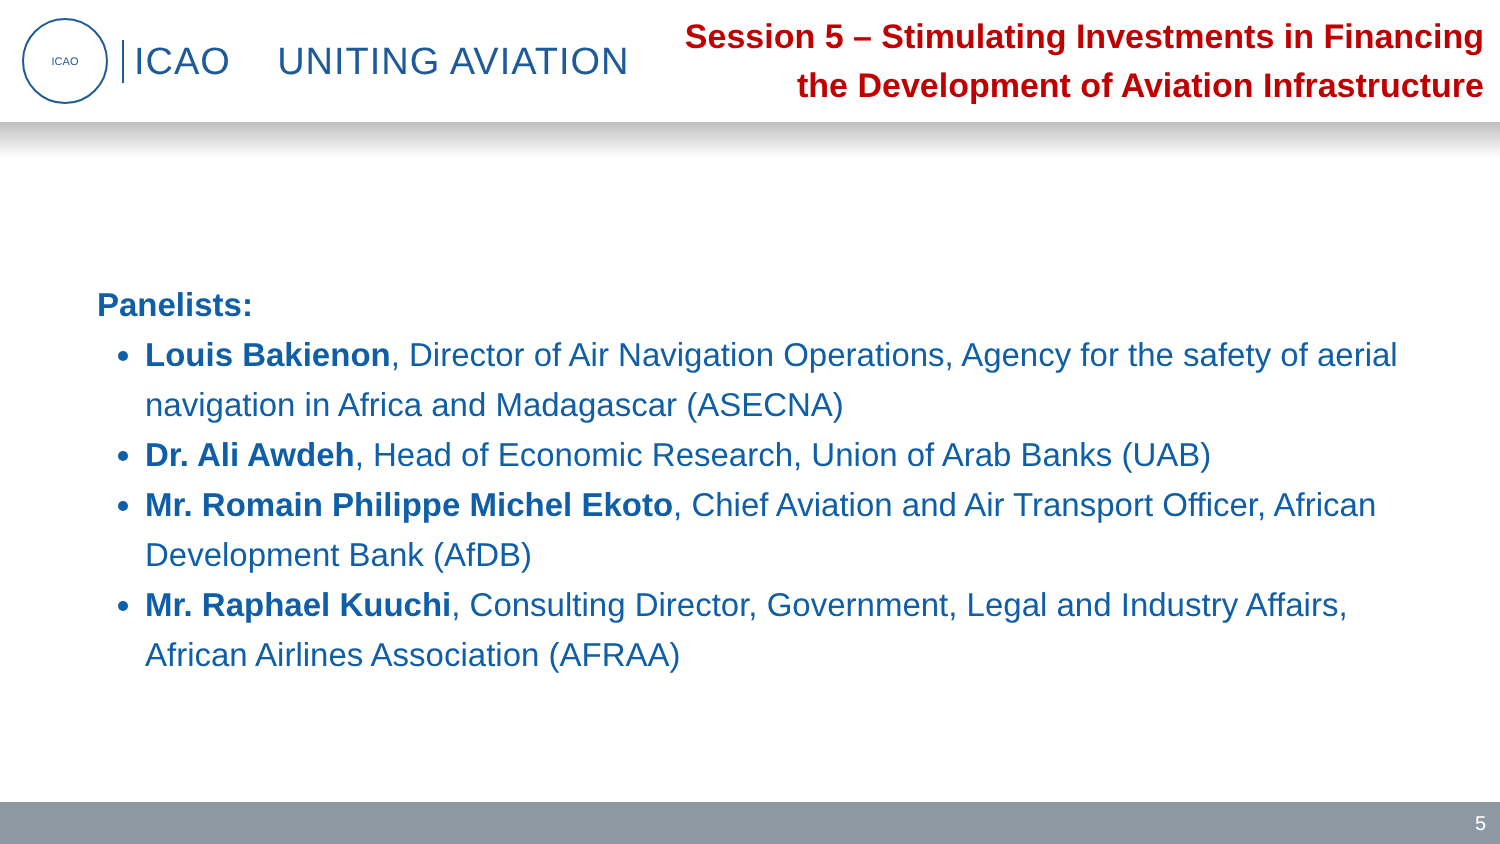ICAO
ICAO UNITING AVIATION
Session 5 – Stimulating Investments in Financing
the Development of Aviation Infrastructure
Panelists:
Louis Bakienon, Director of Air Navigation Operations, Agency for the safety of aerial navigation in Africa and Madagascar (ASECNA)
Dr. Ali Awdeh, Head of Economic Research, Union of Arab Banks (UAB)
Mr. Romain Philippe Michel Ekoto, Chief Aviation and Air Transport Officer, African Development Bank (AfDB)
Mr. Raphael Kuuchi, Consulting Director, Government, Legal and Industry Affairs, African Airlines Association (AFRAA)
5